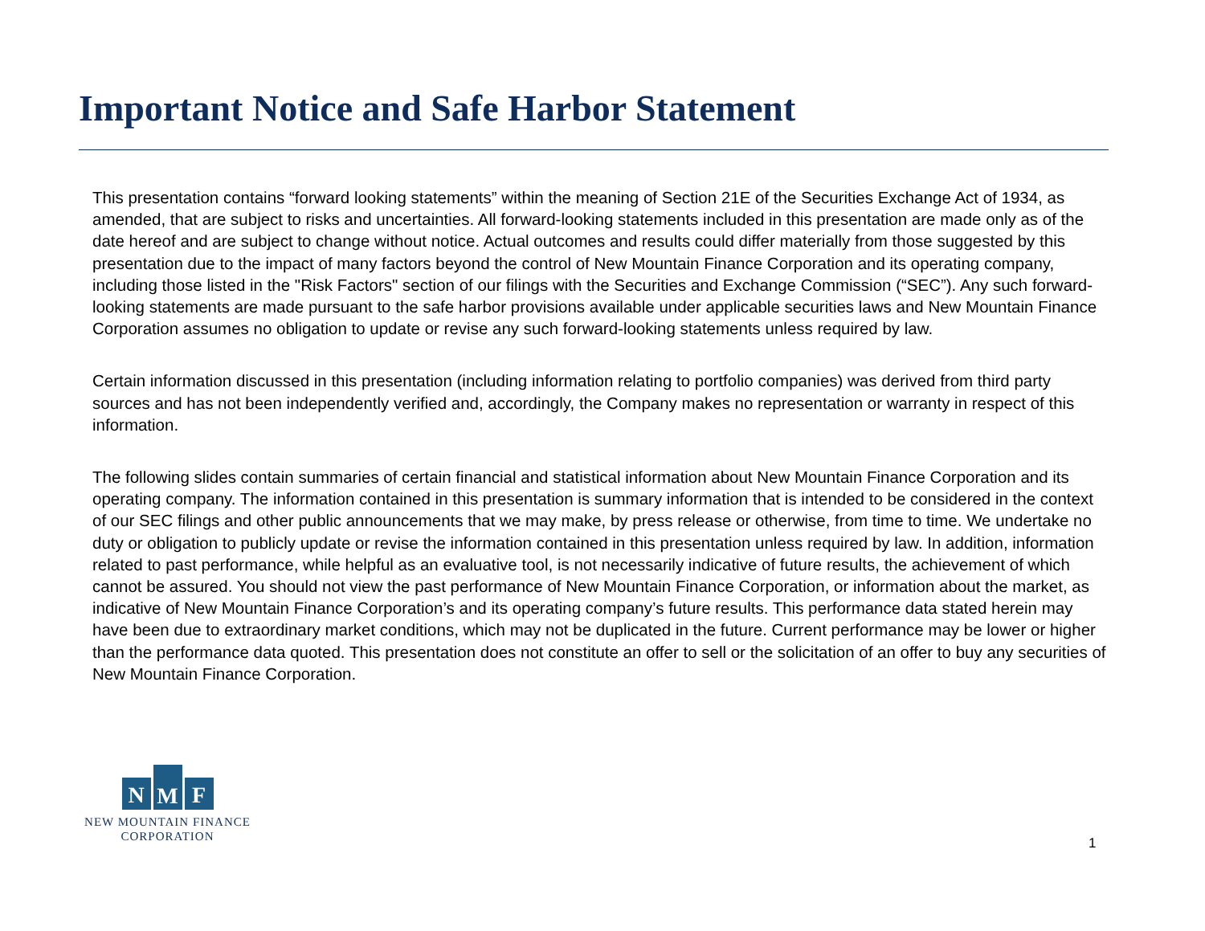Important Notice and Safe Harbor Statement
This presentation contains “forward looking statements” within the meaning of Section 21E of the Securities Exchange Act of 1934, as amended, that are subject to risks and uncertainties. All forward-looking statements included in this presentation are made only as of the date hereof and are subject to change without notice. Actual outcomes and results could differ materially from those suggested by this presentation due to the impact of many factors beyond the control of New Mountain Finance Corporation and its operating company, including those listed in the "Risk Factors" section of our filings with the Securities and Exchange Commission (“SEC”). Any such forward-looking statements are made pursuant to the safe harbor provisions available under applicable securities laws and New Mountain Finance Corporation assumes no obligation to update or revise any such forward-looking statements unless required by law.
Certain information discussed in this presentation (including information relating to portfolio companies) was derived from third party sources and has not been independently verified and, accordingly, the Company makes no representation or warranty in respect of this information.
The following slides contain summaries of certain financial and statistical information about New Mountain Finance Corporation and its operating company. The information contained in this presentation is summary information that is intended to be considered in the context of our SEC filings and other public announcements that we may make, by press release or otherwise, from time to time. We undertake no duty or obligation to publicly update or revise the information contained in this presentation unless required by law. In addition, information related to past performance, while helpful as an evaluative tool, is not necessarily indicative of future results, the achievement of which cannot be assured. You should not view the past performance of New Mountain Finance Corporation, or information about the market, as indicative of New Mountain Finance Corporation’s and its operating company’s future results. This performance data stated herein may have been due to extraordinary market conditions, which may not be duplicated in the future. Current performance may be lower or higher than the performance data quoted. This presentation does not constitute an offer to sell or the solicitation of an offer to buy any securities of New Mountain Finance Corporation.
N M F
NEW MOUNTAIN FINANCE
CORPORATION
1